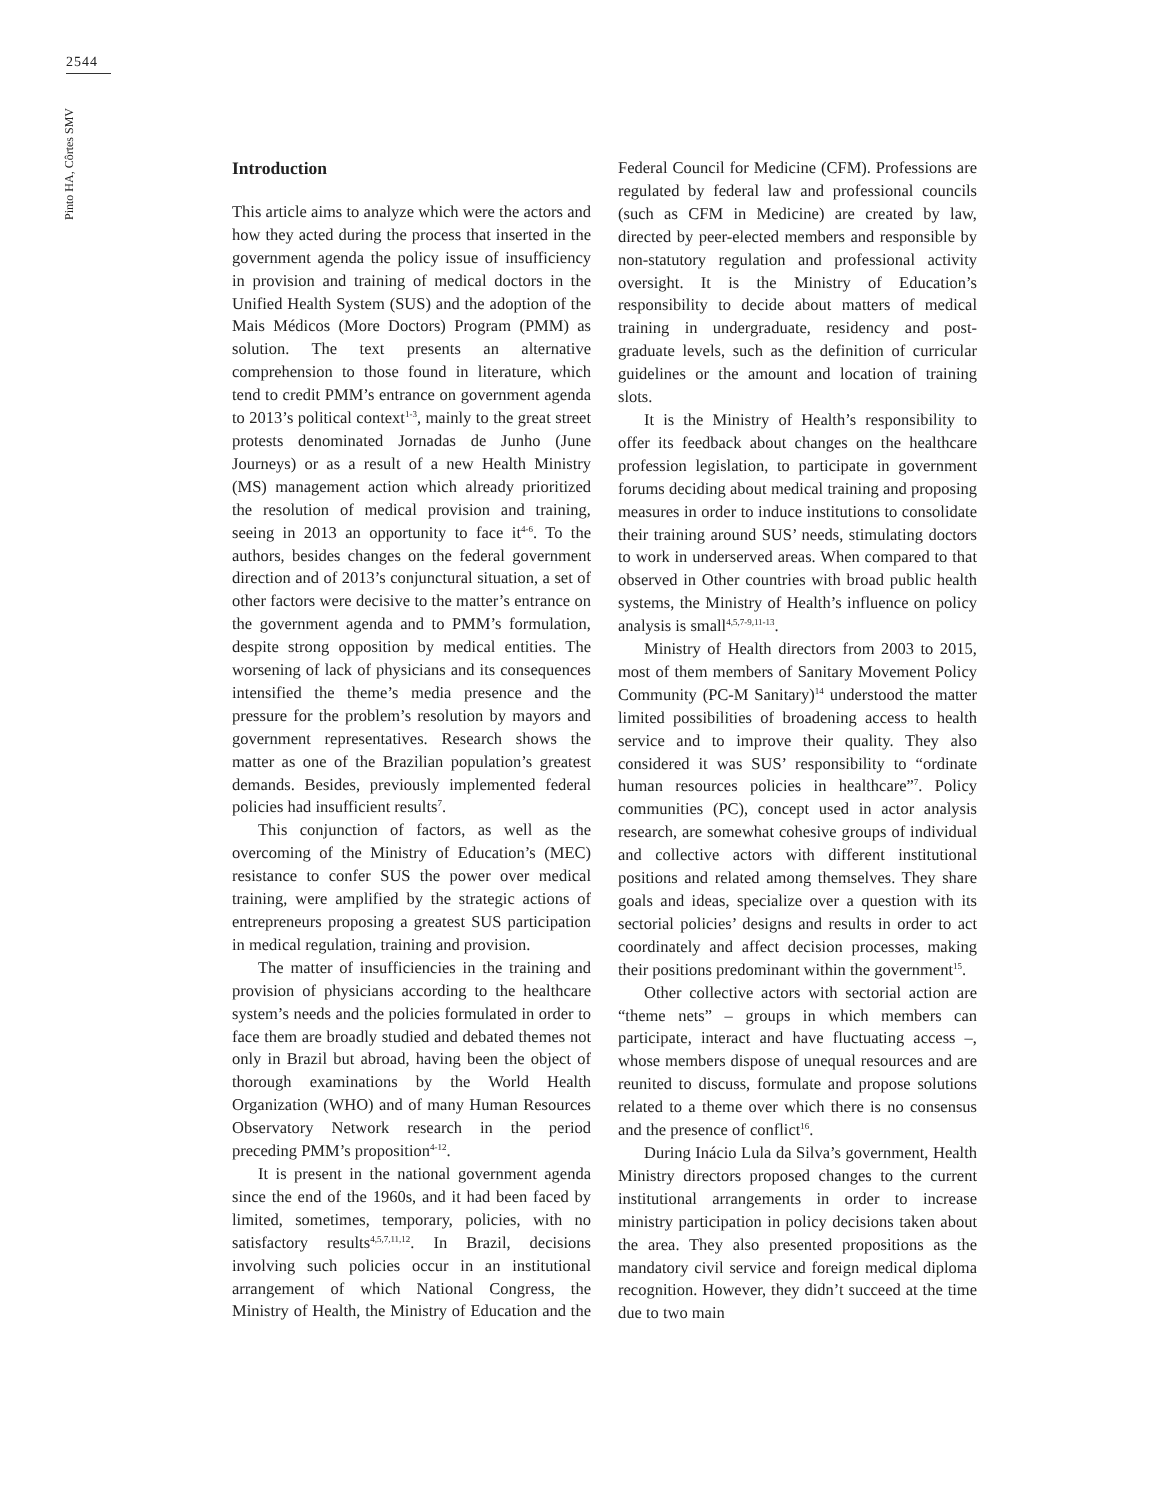2544
Pinto HA, Côrtes SMV
Introduction
This article aims to analyze which were the actors and how they acted during the process that inserted in the government agenda the policy issue of insufficiency in provision and training of medical doctors in the Unified Health System (SUS) and the adoption of the Mais Médicos (More Doctors) Program (PMM) as solution. The text presents an alternative comprehension to those found in literature, which tend to credit PMM’s entrance on government agenda to 2013’s political context<sup>1-3</sup>, mainly to the great street protests denominated Jornadas de Junho (June Journeys) or as a result of a new Health Ministry (MS) management action which already prioritized the resolution of medical provision and training, seeing in 2013 an opportunity to face it<sup>4-6</sup>. To the authors, besides changes on the federal government direction and of 2013’s conjunctural situation, a set of other factors were decisive to the matter’s entrance on the government agenda and to PMM’s formulation, despite strong opposition by medical entities. The worsening of lack of physicians and its consequences intensified the theme’s media presence and the pressure for the problem’s resolution by mayors and government representatives. Research shows the matter as one of the Brazilian population’s greatest demands. Besides, previously implemented federal policies had insufficient results<sup>7</sup>.
This conjunction of factors, as well as the overcoming of the Ministry of Education’s (MEC) resistance to confer SUS the power over medical training, were amplified by the strategic actions of entrepreneurs proposing a greatest SUS participation in medical regulation, training and provision.
The matter of insufficiencies in the training and provision of physicians according to the healthcare system’s needs and the policies formulated in order to face them are broadly studied and debated themes not only in Brazil but abroad, having been the object of thorough examinations by the World Health Organization (WHO) and of many Human Resources Observatory Network research in the period preceding PMM’s proposition<sup>4-12</sup>.
It is present in the national government agenda since the end of the 1960s, and it had been faced by limited, sometimes, temporary, policies, with no satisfactory results<sup>4,5,7,11,12</sup>. In Brazil, decisions involving such policies occur in an institutional arrangement of which National Congress, the Ministry of Health, the Ministry of Education and the Federal Council for Medicine (CFM). Professions are regulated by federal law and professional councils (such as CFM in Medicine) are created by law, directed by peer-elected members and responsible by non-statutory regulation and professional activity oversight. It is the Ministry of Education’s responsibility to decide about matters of medical training in undergraduate, residency and post-graduate levels, such as the definition of curricular guidelines or the amount and location of training slots.
It is the Ministry of Health’s responsibility to offer its feedback about changes on the healthcare profession legislation, to participate in government forums deciding about medical training and proposing measures in order to induce institutions to consolidate their training around SUS’ needs, stimulating doctors to work in underserved areas. When compared to that observed in Other countries with broad public health systems, the Ministry of Health’s influence on policy analysis is small<sup>4,5,7-9,11-13</sup>.
Ministry of Health directors from 2003 to 2015, most of them members of Sanitary Movement Policy Community (PC-M Sanitary)<sup>14</sup> understood the matter limited possibilities of broadening access to health service and to improve their quality. They also considered it was SUS’ responsibility to “ordinate human resources policies in healthcare”<sup>7</sup>. Policy communities (PC), concept used in actor analysis research, are somewhat cohesive groups of individual and collective actors with different institutional positions and related among themselves. They share goals and ideas, specialize over a question with its sectorial policies’ designs and results in order to act coordinately and affect decision processes, making their positions predominant within the government<sup>15</sup>.
Other collective actors with sectorial action are “theme nets” – groups in which members can participate, interact and have fluctuating access –, whose members dispose of unequal resources and are reunited to discuss, formulate and propose solutions related to a theme over which there is no consensus and the presence of conflict<sup>16</sup>.
During Inácio Lula da Silva’s government, Health Ministry directors proposed changes to the current institutional arrangements in order to increase ministry participation in policy decisions taken about the area. They also presented propositions as the mandatory civil service and foreign medical diploma recognition. However, they didn’t succeed at the time due to two main